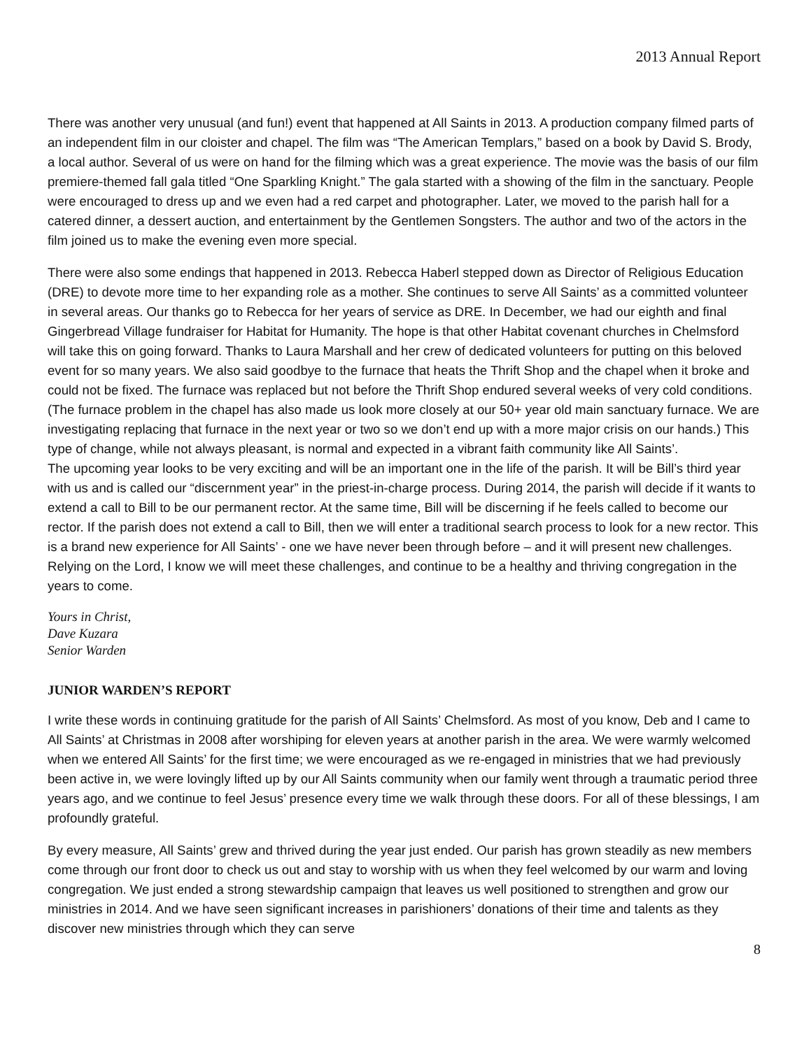2013 Annual Report
There was another very unusual (and fun!) event that happened at All Saints in 2013. A production company filmed parts of an independent film in our cloister and chapel. The film was “The American Templars,” based on a book by David S. Brody, a local author. Several of us were on hand for the filming which was a great experience. The movie was the basis of our film premiere-themed fall gala titled “One Sparkling Knight.” The gala started with a showing of the film in the sanctuary. People were encouraged to dress up and we even had a red carpet and photographer. Later, we moved to the parish hall for a catered dinner, a dessert auction, and entertainment by the Gentlemen Songsters. The author and two of the actors in the film joined us to make the evening even more special.
There were also some endings that happened in 2013. Rebecca Haberl stepped down as Director of Religious Education (DRE) to devote more time to her expanding role as a mother. She continues to serve All Saints’ as a committed volunteer in several areas. Our thanks go to Rebecca for her years of service as DRE. In December, we had our eighth and final Gingerbread Village fundraiser for Habitat for Humanity. The hope is that other Habitat covenant churches in Chelmsford will take this on going forward. Thanks to Laura Marshall and her crew of dedicated volunteers for putting on this beloved event for so many years. We also said goodbye to the furnace that heats the Thrift Shop and the chapel when it broke and could not be fixed. The furnace was replaced but not before the Thrift Shop endured several weeks of very cold conditions. (The furnace problem in the chapel has also made us look more closely at our 50+ year old main sanctuary furnace. We are investigating replacing that furnace in the next year or two so we don’t end up with a more major crisis on our hands.) This type of change, while not always pleasant, is normal and expected in a vibrant faith community like All Saints’.
The upcoming year looks to be very exciting and will be an important one in the life of the parish. It will be Bill’s third year with us and is called our “discernment year” in the priest-in-charge process. During 2014, the parish will decide if it wants to extend a call to Bill to be our permanent rector. At the same time, Bill will be discerning if he feels called to become our rector. If the parish does not extend a call to Bill, then we will enter a traditional search process to look for a new rector. This is a brand new experience for All Saints’ - one we have never been through before – and it will present new challenges. Relying on the Lord, I know we will meet these challenges, and continue to be a healthy and thriving congregation in the years to come.
Yours in Christ,
Dave Kuzara
Senior Warden
JUNIOR WARDEN’S REPORT
I write these words in continuing gratitude for the parish of All Saints’ Chelmsford. As most of you know, Deb and I came to All Saints’ at Christmas in 2008 after worshiping for eleven years at another parish in the area. We were warmly welcomed when we entered All Saints’ for the first time; we were encouraged as we re-engaged in ministries that we had previously been active in, we were lovingly lifted up by our All Saints community when our family went through a traumatic period three years ago, and we continue to feel Jesus’ presence every time we walk through these doors. For all of these blessings, I am profoundly grateful.
By every measure, All Saints’ grew and thrived during the year just ended. Our parish has grown steadily as new members come through our front door to check us out and stay to worship with us when they feel welcomed by our warm and loving congregation. We just ended a strong stewardship campaign that leaves us well positioned to strengthen and grow our ministries in 2014. And we have seen significant increases in parishioners’ donations of their time and talents as they discover new ministries through which they can serve
8